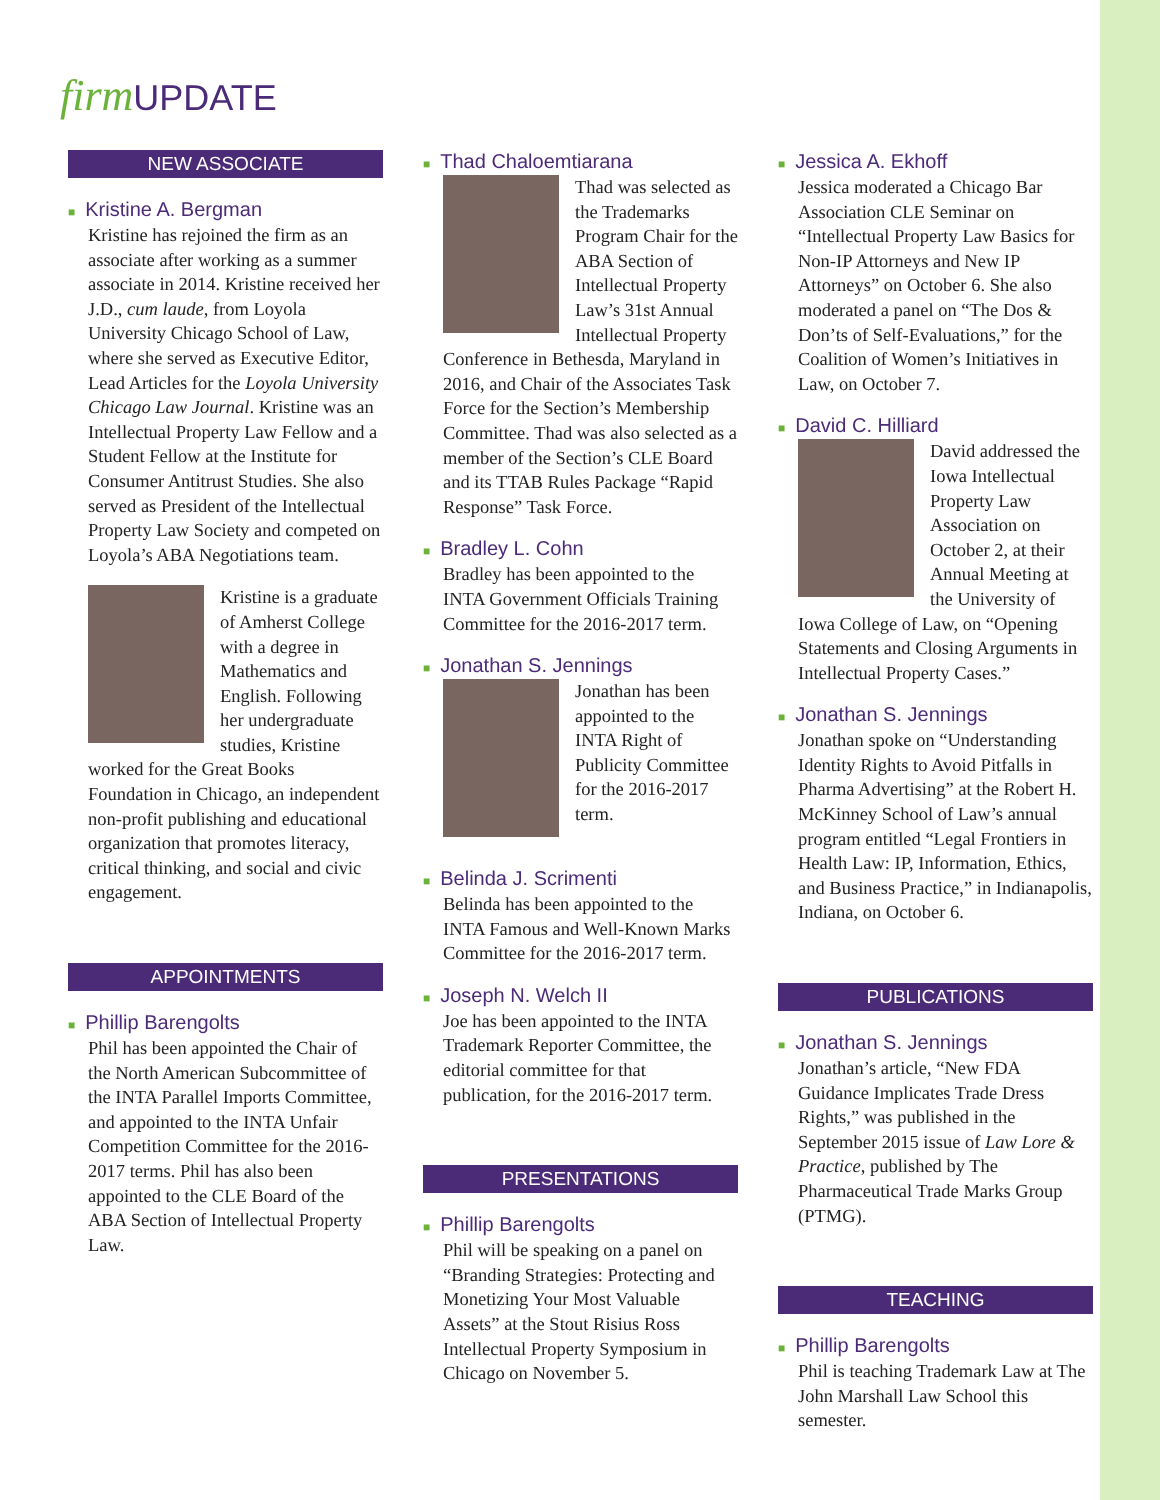firm UPDATE
NEW ASSOCIATE
■ Kristine A. Bergman
Kristine has rejoined the firm as an associate after working as a summer associate in 2014. Kristine received her J.D., cum laude, from Loyola University Chicago School of Law, where she served as Executive Editor, Lead Articles for the Loyola University Chicago Law Journal. Kristine was an Intellectual Property Law Fellow and a Student Fellow at the Institute for Consumer Antitrust Studies. She also served as President of the Intellectual Property Law Society and competed on Loyola’s ABA Negotiations team.
Kristine is a graduate of Amherst College with a degree in Mathematics and English. Following her undergraduate studies, Kristine worked for the Great Books Foundation in Chicago, an independent non-profit publishing and educational organization that promotes literacy, critical thinking, and social and civic engagement.
APPOINTMENTS
■ Phillip Barengolts
Phil has been appointed the Chair of the North American Subcommittee of the INTA Parallel Imports Committee, and appointed to the INTA Unfair Competition Committee for the 2016-2017 terms. Phil has also been appointed to the CLE Board of the ABA Section of Intellectual Property Law.
■ Thad Chaloemtiarana
Thad was selected as the Trademarks Program Chair for the ABA Section of Intellectual Property Law’s 31st Annual Intellectual Property Conference in Bethesda, Maryland in 2016, and Chair of the Associates Task Force for the Section’s Membership Committee. Thad was also selected as a member of the Section’s CLE Board and its TTAB Rules Package “Rapid Response” Task Force.
■ Bradley L. Cohn
Bradley has been appointed to the INTA Government Officials Training Committee for the 2016-2017 term.
■ Jonathan S. Jennings
Jonathan has been appointed to the INTA Right of Publicity Committee for the 2016-2017 term.
■ Belinda J. Scrimenti
Belinda has been appointed to the INTA Famous and Well-Known Marks Committee for the 2016-2017 term.
■ Joseph N. Welch II
Joe has been appointed to the INTA Trademark Reporter Committee, the editorial committee for that publication, for the 2016-2017 term.
PRESENTATIONS
■ Phillip Barengolts
Phil will be speaking on a panel on “Branding Strategies: Protecting and Monetizing Your Most Valuable Assets” at the Stout Risius Ross Intellectual Property Symposium in Chicago on November 5.
■ Jessica A. Ekhoff
Jessica moderated a Chicago Bar Association CLE Seminar on “Intellectual Property Law Basics for Non-IP Attorneys and New IP Attorneys” on October 6. She also moderated a panel on “The Dos & Don’ts of Self-Evaluations,” for the Coalition of Women’s Initiatives in Law, on October 7.
■ David C. Hilliard
David addressed the Iowa Intellectual Property Law Association on October 2, at their Annual Meeting at the University of Iowa College of Law, on “Opening Statements and Closing Arguments in Intellectual Property Cases.”
■ Jonathan S. Jennings
Jonathan spoke on “Understanding Identity Rights to Avoid Pitfalls in Pharma Advertising” at the Robert H. McKinney School of Law’s annual program entitled “Legal Frontiers in Health Law: IP, Information, Ethics, and Business Practice,” in Indianapolis, Indiana, on October 6.
PUBLICATIONS
■ Jonathan S. Jennings
Jonathan’s article, “New FDA Guidance Implicates Trade Dress Rights,” was published in the September 2015 issue of Law Lore & Practice, published by The Pharmaceutical Trade Marks Group (PTMG).
TEACHING
■ Phillip Barengolts
Phil is teaching Trademark Law at The John Marshall Law School this semester.